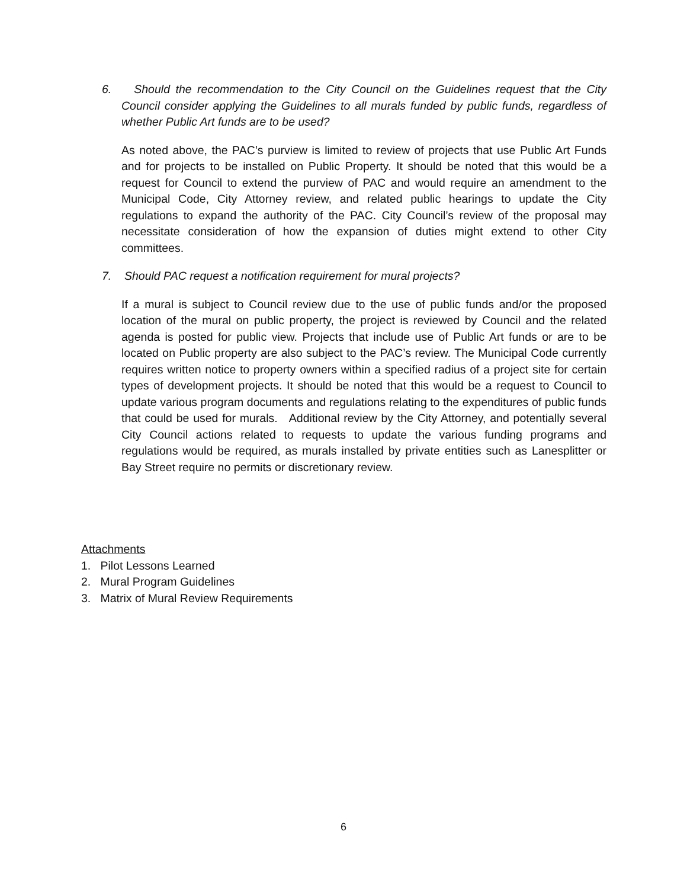6. Should the recommendation to the City Council on the Guidelines request that the City Council consider applying the Guidelines to all murals funded by public funds, regardless of whether Public Art funds are to be used?
As noted above, the PAC’s purview is limited to review of projects that use Public Art Funds and for projects to be installed on Public Property. It should be noted that this would be a request for Council to extend the purview of PAC and would require an amendment to the Municipal Code, City Attorney review, and related public hearings to update the City regulations to expand the authority of the PAC. City Council’s review of the proposal may necessitate consideration of how the expansion of duties might extend to other City committees.
7. Should PAC request a notification requirement for mural projects?
If a mural is subject to Council review due to the use of public funds and/or the proposed location of the mural on public property, the project is reviewed by Council and the related agenda is posted for public view. Projects that include use of Public Art funds or are to be located on Public property are also subject to the PAC’s review. The Municipal Code currently requires written notice to property owners within a specified radius of a project site for certain types of development projects. It should be noted that this would be a request to Council to update various program documents and regulations relating to the expenditures of public funds that could be used for murals. Additional review by the City Attorney, and potentially several City Council actions related to requests to update the various funding programs and regulations would be required, as murals installed by private entities such as Lanesplitter or Bay Street require no permits or discretionary review.
Attachments
1. Pilot Lessons Learned
2. Mural Program Guidelines
3. Matrix of Mural Review Requirements
6